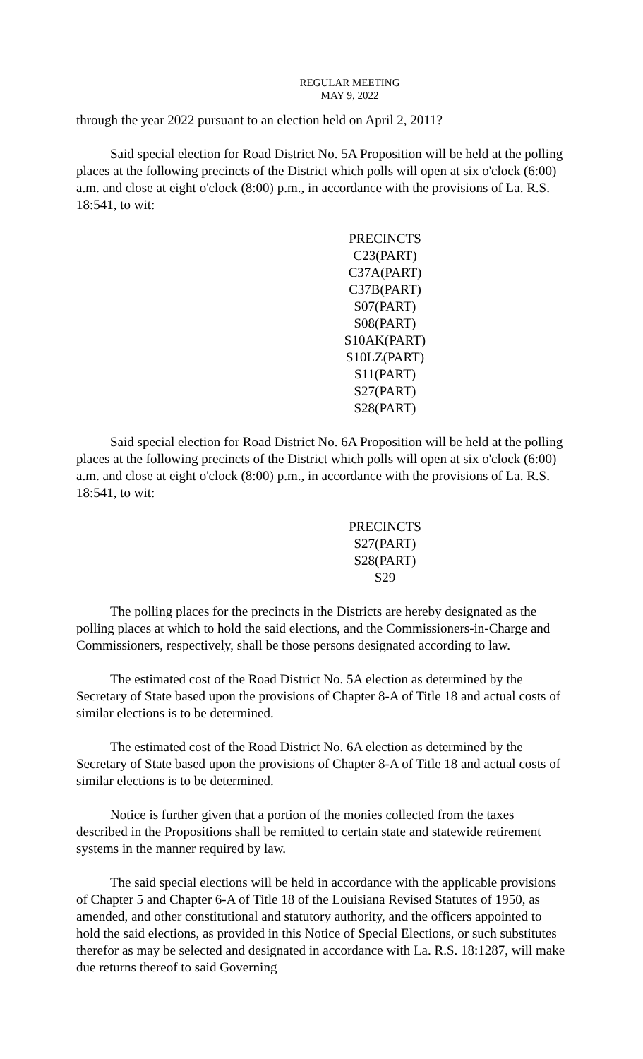REGULAR MEETING
MAY 9, 2022
through the year 2022 pursuant to an election held on April 2, 2011?
Said special election for Road District No. 5A Proposition will be held at the polling places at the following precincts of the District which polls will open at six o'clock (6:00) a.m. and close at eight o'clock (8:00) p.m., in accordance with the provisions of La. R.S. 18:541, to wit:
PRECINCTS
C23(PART)
C37A(PART)
C37B(PART)
S07(PART)
S08(PART)
S10AK(PART)
S10LZ(PART)
S11(PART)
S27(PART)
S28(PART)
Said special election for Road District No. 6A Proposition will be held at the polling places at the following precincts of the District which polls will open at six o'clock (6:00) a.m. and close at eight o'clock (8:00) p.m., in accordance with the provisions of La. R.S. 18:541, to wit:
PRECINCTS
S27(PART)
S28(PART)
S29
The polling places for the precincts in the Districts are hereby designated as the polling places at which to hold the said elections, and the Commissioners-in-Charge and Commissioners, respectively, shall be those persons designated according to law.
The estimated cost of the Road District No. 5A election as determined by the Secretary of State based upon the provisions of Chapter 8-A of Title 18 and actual costs of similar elections is to be determined.
The estimated cost of the Road District No. 6A election as determined by the Secretary of State based upon the provisions of Chapter 8-A of Title 18 and actual costs of similar elections is to be determined.
Notice is further given that a portion of the monies collected from the taxes described in the Propositions shall be remitted to certain state and statewide retirement systems in the manner required by law.
The said special elections will be held in accordance with the applicable provisions of Chapter 5 and Chapter 6-A of Title 18 of the Louisiana Revised Statutes of 1950, as amended, and other constitutional and statutory authority, and the officers appointed to hold the said elections, as provided in this Notice of Special Elections, or such substitutes therefor as may be selected and designated in accordance with La. R.S. 18:1287, will make due returns thereof to said Governing